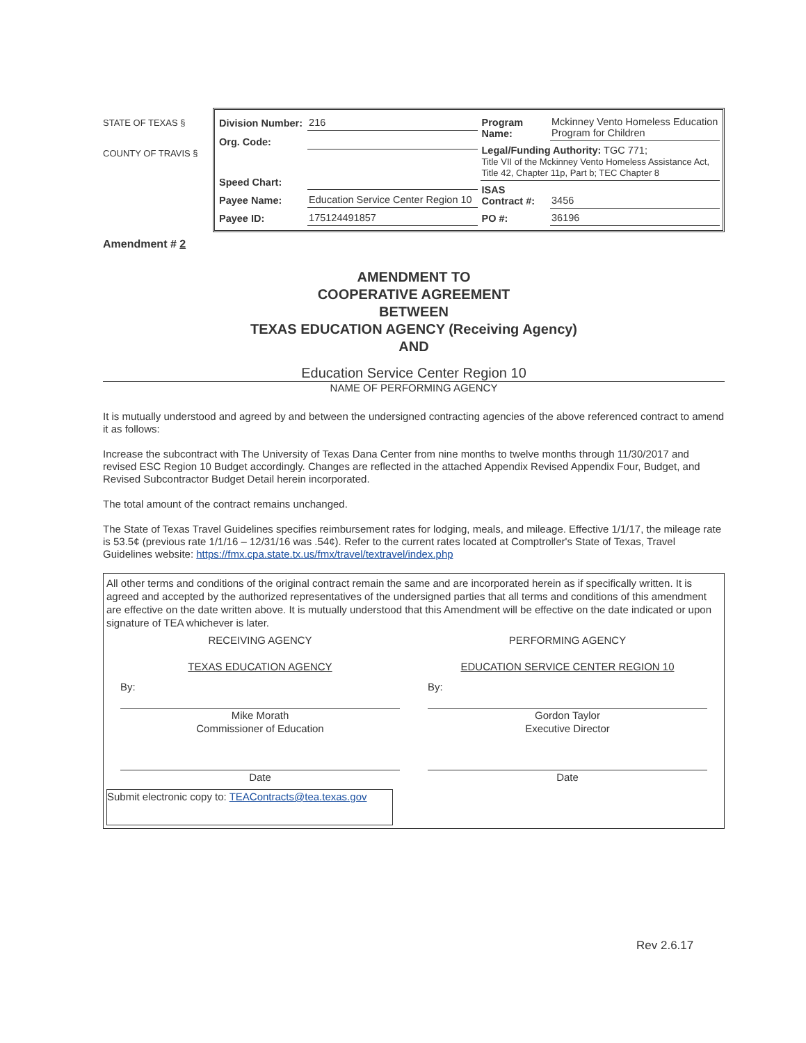STATE OF TEXAS §
COUNTY OF TRAVIS §
| Division Number: | 216 |
| Org. Code: | |
| Speed Chart: | |
| Payee Name: | Education Service Center Region 10 |
| Payee ID: | 175124491857 |
| Program Name: | Mckinney Vento Homeless Education Program for Children |
| Legal/Funding Authority: TGC 771; Title VII of the Mckinney Vento Homeless Assistance Act, Title 42, Chapter 11p, Part b; TEC Chapter 8 | |
| ISAS Contract #: | 3456 |
| PO #: | 36196 |
Amendment # 2
AMENDMENT TO
COOPERATIVE AGREEMENT
BETWEEN
TEXAS EDUCATION AGENCY (Receiving Agency)
AND
Education Service Center Region 10
NAME OF PERFORMING AGENCY
It is mutually understood and agreed by and between the undersigned contracting agencies of the above referenced contract to amend it as follows:
Increase the subcontract with The University of Texas Dana Center from nine months to twelve months through 11/30/2017 and revised ESC Region 10 Budget accordingly. Changes are reflected in the attached Appendix Revised Appendix Four, Budget, and Revised Subcontractor Budget Detail herein incorporated.
The total amount of the contract remains unchanged.
The State of Texas Travel Guidelines specifies reimbursement rates for lodging, meals, and mileage. Effective 1/1/17, the mileage rate is 53.5¢ (previous rate 1/1/16 – 12/31/16 was .54¢). Refer to the current rates located at Comptroller's State of Texas, Travel Guidelines website: https://fmx.cpa.state.tx.us/fmx/travel/textravel/index.php
All other terms and conditions of the original contract remain the same and are incorporated herein as if specifically written. It is agreed and accepted by the authorized representatives of the undersigned parties that all terms and conditions of this amendment are effective on the date written above. It is mutually understood that this Amendment will be effective on the date indicated or upon signature of TEA whichever is later.
RECEIVING AGENCY
TEXAS EDUCATION AGENCY
By:
Mike Morath
Commissioner of Education
Date
PERFORMING AGENCY
EDUCATION SERVICE CENTER REGION 10
By:
Gordon Taylor
Executive Director
Date
Submit electronic copy to: TEAContracts@tea.texas.gov
Rev 2.6.17